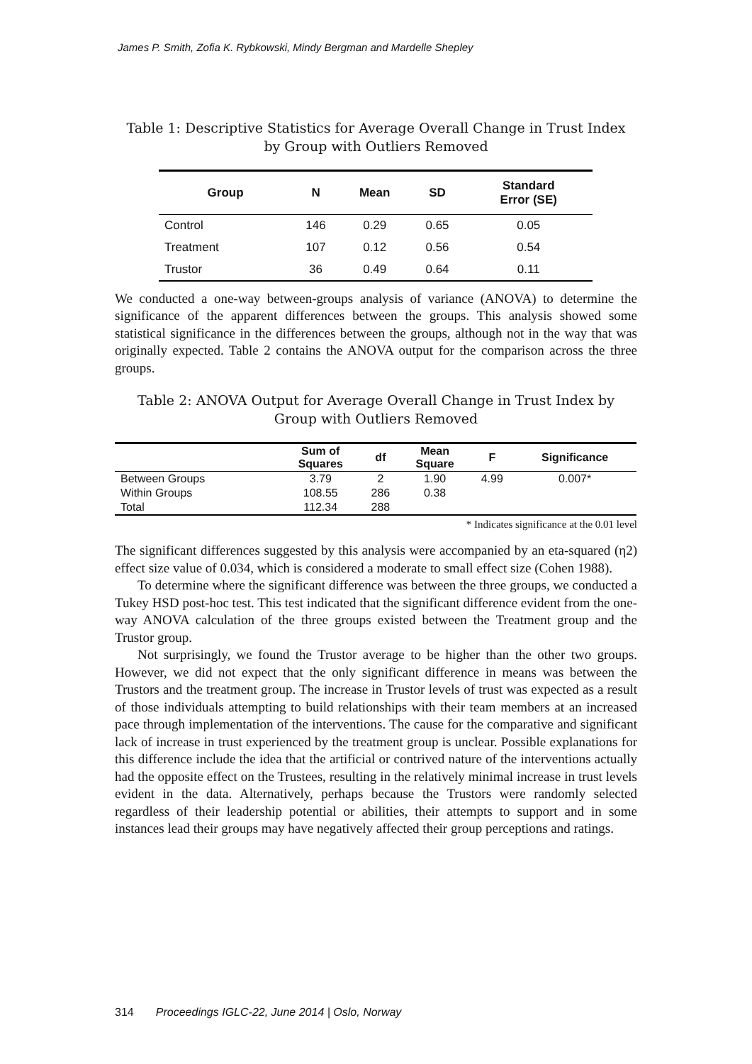James P. Smith, Zofia K. Rybkowski, Mindy Bergman and Mardelle Shepley
Table 1: Descriptive Statistics for Average Overall Change in Trust Index
by Group with Outliers Removed
| Group | N | Mean | SD | Standard Error (SE) |
| --- | --- | --- | --- | --- |
| Control | 146 | 0.29 | 0.65 | 0.05 |
| Treatment | 107 | 0.12 | 0.56 | 0.54 |
| Trustor | 36 | 0.49 | 0.64 | 0.11 |
We conducted a one-way between-groups analysis of variance (ANOVA) to determine the significance of the apparent differences between the groups. This analysis showed some statistical significance in the differences between the groups, although not in the way that was originally expected. Table 2 contains the ANOVA output for the comparison across the three groups.
Table 2: ANOVA Output for Average Overall Change in Trust Index by
Group with Outliers Removed
| | Sum of Squares | df | Mean Square | F | Significance |
| --- | --- | --- | --- | --- | --- |
| Between Groups | 3.79 | 2 | 1.90 | 4.99 | 0.007* |
| Within Groups | 108.55 | 286 | 0.38 | | |
| Total | 112.34 | 288 | | | |
* Indicates significance at the 0.01 level
The significant differences suggested by this analysis were accompanied by an eta-squared (η2) effect size value of 0.034, which is considered a moderate to small effect size (Cohen 1988).
To determine where the significant difference was between the three groups, we conducted a Tukey HSD post-hoc test. This test indicated that the significant difference evident from the one-way ANOVA calculation of the three groups existed between the Treatment group and the Trustor group.
Not surprisingly, we found the Trustor average to be higher than the other two groups. However, we did not expect that the only significant difference in means was between the Trustors and the treatment group. The increase in Trustor levels of trust was expected as a result of those individuals attempting to build relationships with their team members at an increased pace through implementation of the interventions. The cause for the comparative and significant lack of increase in trust experienced by the treatment group is unclear. Possible explanations for this difference include the idea that the artificial or contrived nature of the interventions actually had the opposite effect on the Trustees, resulting in the relatively minimal increase in trust levels evident in the data. Alternatively, perhaps because the Trustors were randomly selected regardless of their leadership potential or abilities, their attempts to support and in some instances lead their groups may have negatively affected their group perceptions and ratings.
314 Proceedings IGLC-22, June 2014 | Oslo, Norway